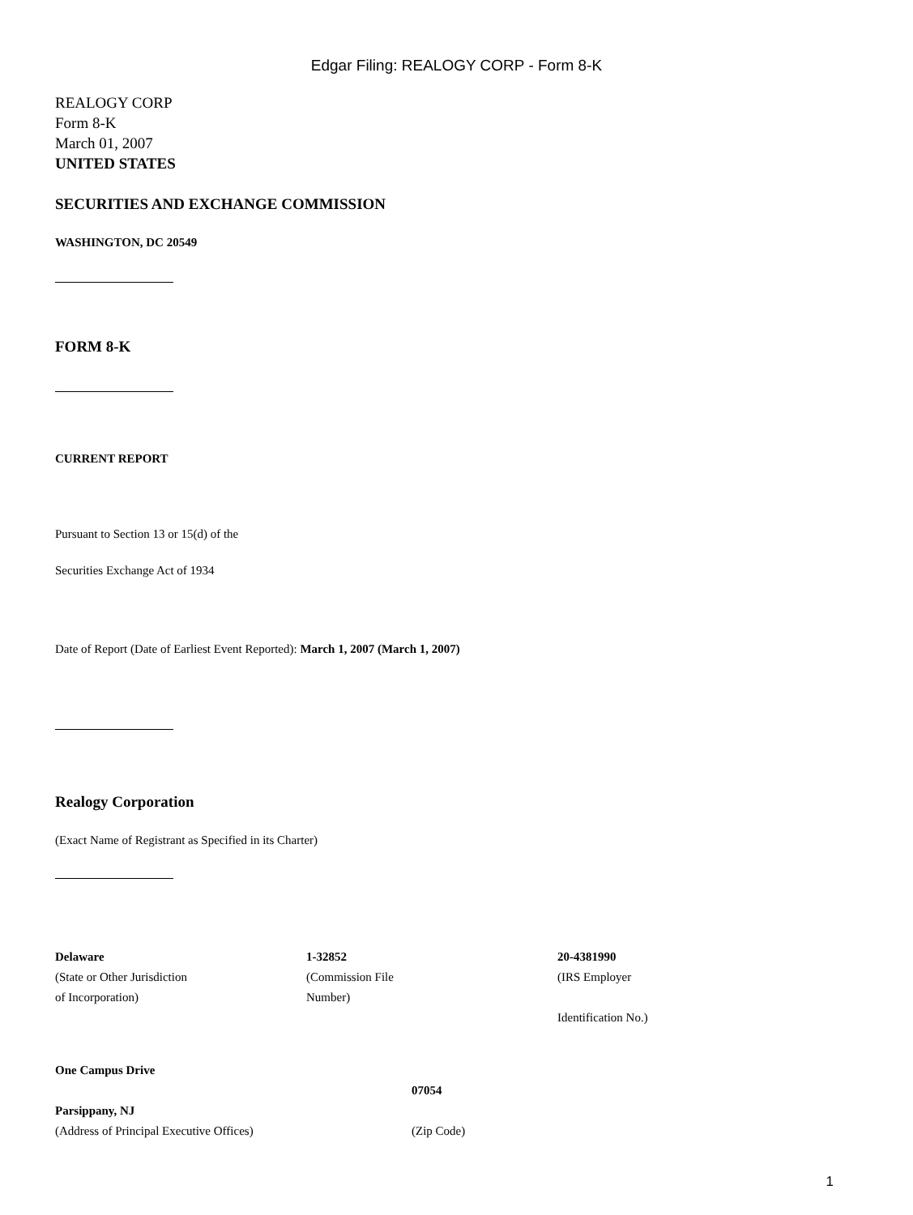Edgar Filing: REALOGY CORP - Form 8-K
REALOGY CORP
Form 8-K
March 01, 2007
UNITED STATES
SECURITIES AND EXCHANGE COMMISSION
WASHINGTON, DC 20549
FORM 8-K
CURRENT REPORT
Pursuant to Section 13 or 15(d) of the
Securities Exchange Act of 1934
Date of Report (Date of Earliest Event Reported): March 1, 2007 (March 1, 2007)
Realogy Corporation
(Exact Name of Registrant as Specified in its Charter)
| Delaware (State or Other Jurisdiction of Incorporation) | 1-32852 (Commission File Number) | 20-4381990 (IRS Employer Identification No.) |
| One Campus Drive Parsippany, NJ (Address of Principal Executive Offices) | 07054 (Zip Code) |
1